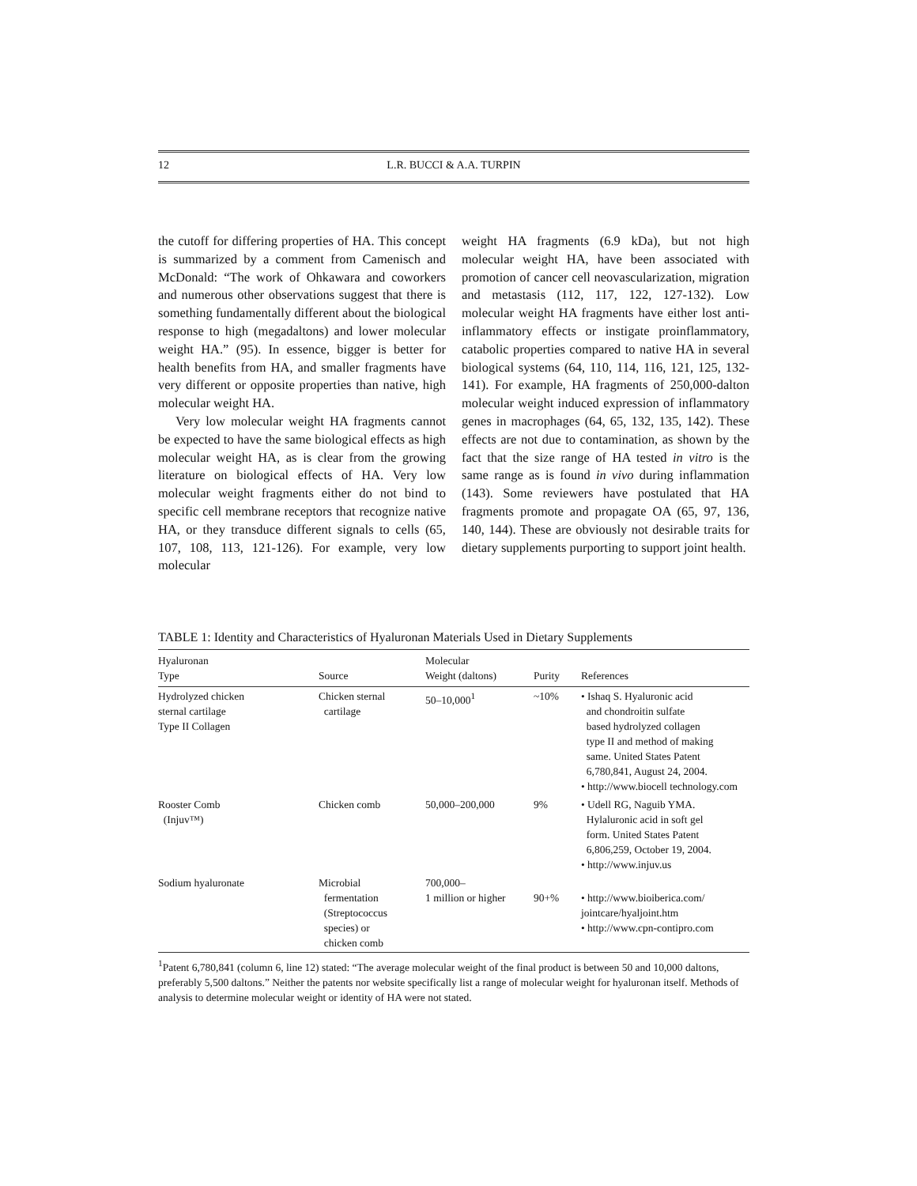12 L.R. BUCCI & A.A. TURPIN
the cutoff for differing properties of HA. This concept is summarized by a comment from Camenisch and McDonald: “The work of Ohkawara and coworkers and numerous other observations suggest that there is something fundamentally different about the biological response to high (megadaltons) and lower molecular weight HA.” (95). In essence, bigger is better for health benefits from HA, and smaller fragments have very different or opposite properties than native, high molecular weight HA.
Very low molecular weight HA fragments cannot be expected to have the same biological effects as high molecular weight HA, as is clear from the growing literature on biological effects of HA. Very low molecular weight fragments either do not bind to specific cell membrane receptors that recognize native HA, or they transduce different signals to cells (65, 107, 108, 113, 121-126). For example, very low molecular
weight HA fragments (6.9 kDa), but not high molecular weight HA, have been associated with promotion of cancer cell neovascularization, migration and metastasis (112, 117, 122, 127-132). Low molecular weight HA fragments have either lost anti-inflammatory effects or instigate proinflammatory, catabolic properties compared to native HA in several biological systems (64, 110, 114, 116, 121, 125, 132-141). For example, HA fragments of 250,000-dalton molecular weight induced expression of inflammatory genes in macrophages (64, 65, 132, 135, 142). These effects are not due to contamination, as shown by the fact that the size range of HA tested in vitro is the same range as is found in vivo during inflammation (143). Some reviewers have postulated that HA fragments promote and propagate OA (65, 97, 136, 140, 144). These are obviously not desirable traits for dietary supplements purporting to support joint health.
TABLE 1: Identity and Characteristics of Hyaluronan Materials Used in Dietary Supplements
| Hyaluronan Type | Source | Molecular Weight (daltons) | Purity | References |
| --- | --- | --- | --- | --- |
| Hydrolyzed chicken sternal cartilage Type II Collagen | Chicken sternal cartilage | 50–10,000<sup>1</sup> | ~10% | • Ishaq S. Hyaluronic acid and chondroitin sulfate based hydrolyzed collagen type II and method of making same. United States Patent 6,780,841, August 24, 2004. • http://www.biocell technology.com |
| Rooster Comb (Injuv™) | Chicken comb | 50,000–200,000 | 9% | • Udell RG, Naguib YMA. Hylaluronic acid in soft gel form. United States Patent 6,806,259, October 19, 2004. • http://www.injuv.us |
| Sodium hyaluronate | Microbial fermentation (Streptococcus species) or chicken comb | 700,000– 1 million or higher | 90+% | • http://www.bioiberica.com/ jointcare/hyaljoint.htm • http://www.cpn-contipro.com |
<sup>1</sup> Patent 6,780,841 (column 6, line 12) stated: “The average molecular weight of the final product is between 50 and 10,000 daltons, preferably 5,500 daltons.” Neither the patents nor website specifically list a range of molecular weight for hyaluronan itself. Methods of analysis to determine molecular weight or identity of HA were not stated.